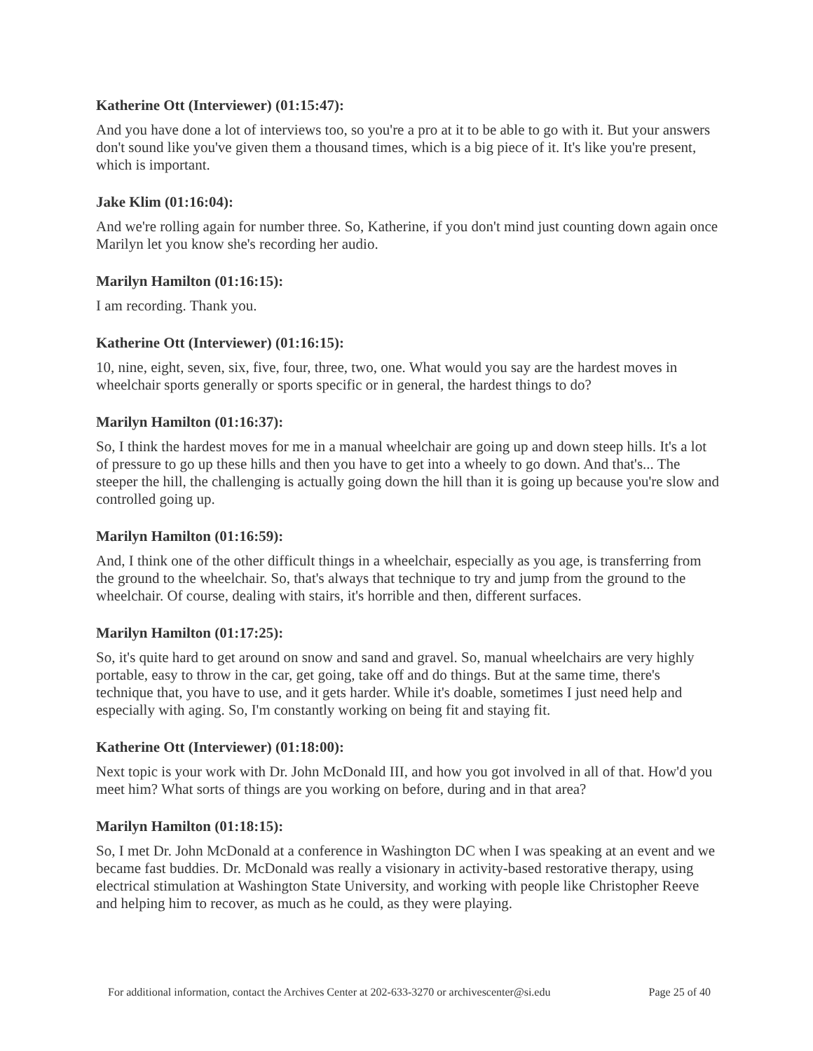Katherine Ott (Interviewer) (01:15:47):
And you have done a lot of interviews too, so you're a pro at it to be able to go with it. But your answers don't sound like you've given them a thousand times, which is a big piece of it. It's like you're present, which is important.
Jake Klim (01:16:04):
And we're rolling again for number three. So, Katherine, if you don't mind just counting down again once Marilyn let you know she's recording her audio.
Marilyn Hamilton (01:16:15):
I am recording. Thank you.
Katherine Ott (Interviewer) (01:16:15):
10, nine, eight, seven, six, five, four, three, two, one. What would you say are the hardest moves in wheelchair sports generally or sports specific or in general, the hardest things to do?
Marilyn Hamilton (01:16:37):
So, I think the hardest moves for me in a manual wheelchair are going up and down steep hills. It's a lot of pressure to go up these hills and then you have to get into a wheely to go down. And that's... The steeper the hill, the challenging is actually going down the hill than it is going up because you're slow and controlled going up.
Marilyn Hamilton (01:16:59):
And, I think one of the other difficult things in a wheelchair, especially as you age, is transferring from the ground to the wheelchair. So, that's always that technique to try and jump from the ground to the wheelchair. Of course, dealing with stairs, it's horrible and then, different surfaces.
Marilyn Hamilton (01:17:25):
So, it's quite hard to get around on snow and sand and gravel. So, manual wheelchairs are very highly portable, easy to throw in the car, get going, take off and do things. But at the same time, there's technique that, you have to use, and it gets harder. While it's doable, sometimes I just need help and especially with aging. So, I'm constantly working on being fit and staying fit.
Katherine Ott (Interviewer) (01:18:00):
Next topic is your work with Dr. John McDonald III, and how you got involved in all of that. How'd you meet him? What sorts of things are you working on before, during and in that area?
Marilyn Hamilton (01:18:15):
So, I met Dr. John McDonald at a conference in Washington DC when I was speaking at an event and we became fast buddies. Dr. McDonald was really a visionary in activity-based restorative therapy, using electrical stimulation at Washington State University, and working with people like Christopher Reeve and helping him to recover, as much as he could, as they were playing.
For additional information, contact the Archives Center at 202-633-3270 or archivescenter@si.edu Page 25 of 40